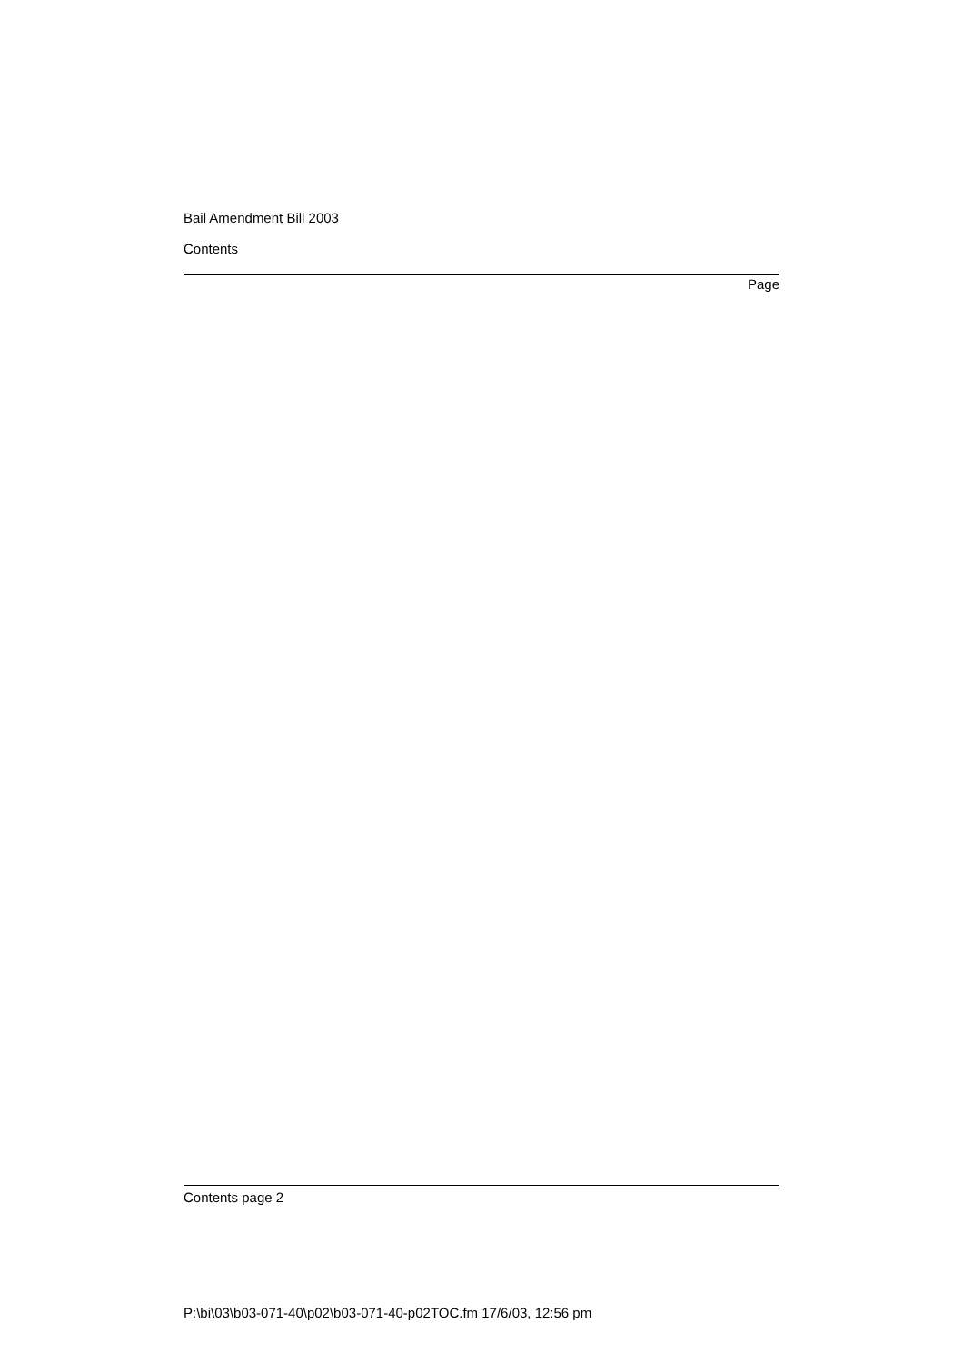Bail Amendment Bill 2003
Contents
Page
Contents page 2
P:\bi\03\b03-071-40\p02\b03-071-40-p02TOC.fm 17/6/03, 12:56 pm